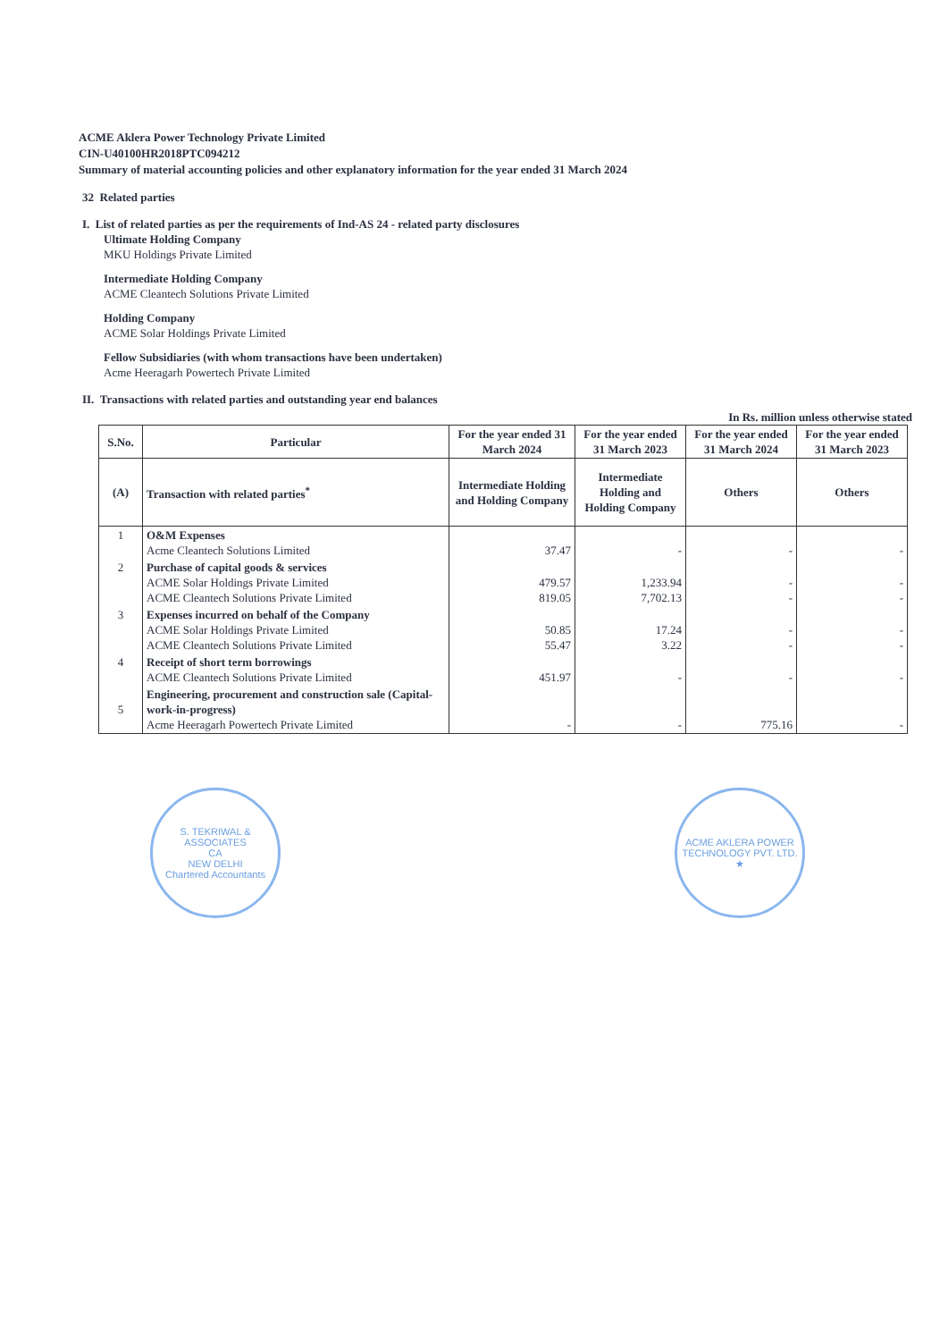ACME Aklera Power Technology Private Limited
CIN-U40100HR2018PTC094212
Summary of material accounting policies and other explanatory information for the year ended 31 March 2024
32 Related parties
I. List of related parties as per the requirements of Ind-AS 24 - related party disclosures
Ultimate Holding Company
MKU Holdings Private Limited
Intermediate Holding Company
ACME Cleantech Solutions Private Limited
Holding Company
ACME Solar Holdings Private Limited
Fellow Subsidiaries (with whom transactions have been undertaken)
Acme Heeragarh Powertech Private Limited
II. Transactions with related parties and outstanding year end balances
In Rs. million unless otherwise stated
| S.No. | Particular | For the year ended 31 March 2024 | For the year ended 31 March 2023 | For the year ended 31 March 2024 | For the year ended 31 March 2023 |
| --- | --- | --- | --- | --- | --- |
| (A) | Transaction with related parties<sup>*</sup> | Intermediate Holding and Holding Company | Intermediate Holding and Holding Company | Others | Others |
| 1 | O&M Expenses Acme Cleantech Solutions Limited | 37.47 | - | - | - |
| 2 | Purchase of capital goods & services ACME Solar Holdings Private Limited ACME Cleantech Solutions Private Limited | 479.57 819.05 | 1,233.94 7,702.13 | - - | - - |
| 3 | Expenses incurred on behalf of the Company ACME Solar Holdings Private Limited ACME Cleantech Solutions Private Limited | 50.85 55.47 | 17.24 3.22 | - - | - - |
| 4 | Receipt of short term borrowings ACME Cleantech Solutions Private Limited | 451.97 | - | - | - |
| 5 | Engineering, procurement and construction sale (Capital-work-in-progress) Acme Heeragarh Powertech Private Limited | - | - | 775.16 | - |
S. TEKRIWAL & ASSOCIATES
CA
NEW DELHI
Chartered Accountants
ACME AKLERA POWER TECHNOLOGY PVT. LTD. ★